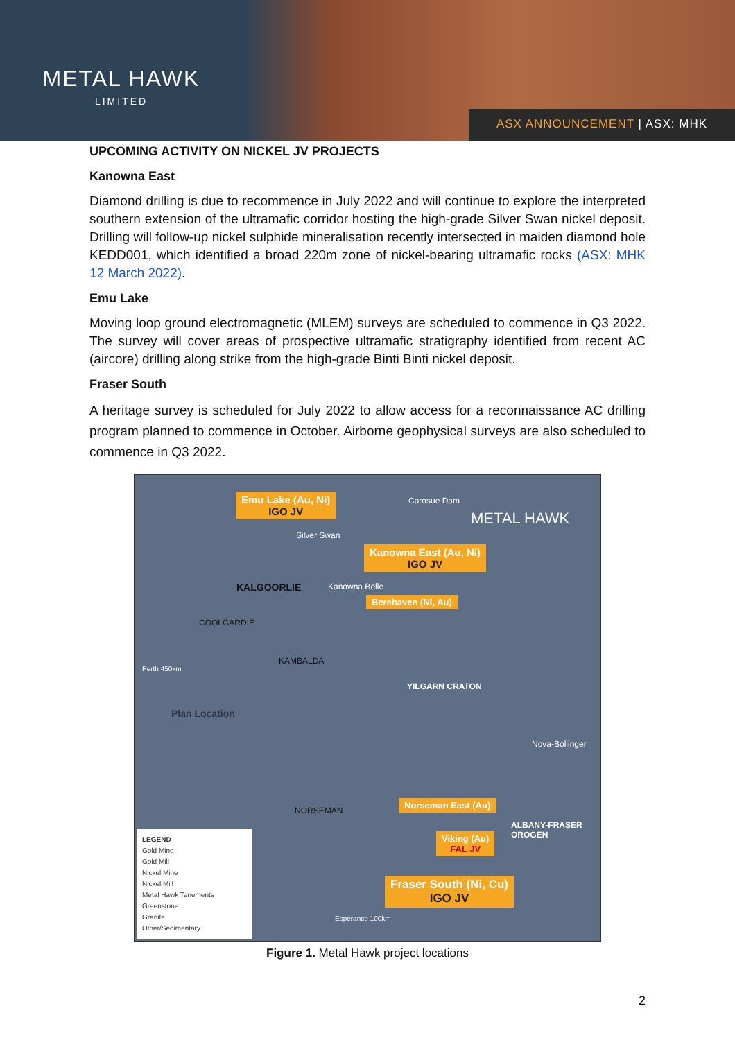METAL HAWK
LIMITED
ASX ANNOUNCEMENT | ASX: MHK
UPCOMING ACTIVITY ON NICKEL JV PROJECTS
Kanowna East
Diamond drilling is due to recommence in July 2022 and will continue to explore the interpreted southern extension of the ultramafic corridor hosting the high-grade Silver Swan nickel deposit. Drilling will follow-up nickel sulphide mineralisation recently intersected in maiden diamond hole KEDD001, which identified a broad 220m zone of nickel-bearing ultramafic rocks (ASX: MHK 12 March 2022).
Emu Lake
Moving loop ground electromagnetic (MLEM) surveys are scheduled to commence in Q3 2022. The survey will cover areas of prospective ultramafic stratigraphy identified from recent AC (aircore) drilling along strike from the high-grade Binti Binti nickel deposit.
Fraser South
A heritage survey is scheduled for July 2022 to allow access for a reconnaissance AC drilling program planned to commence in October. Airborne geophysical surveys are also scheduled to commence in Q3 2022.
Emu Lake (Au, Ni)
IGO JV
Kanowna East (Au, Ni)
IGO JV
Berehaven (Ni, Au)
Norseman East (Au)
Viking (Au)
FAL JV
Fraser South (Ni, Cu)
IGO JV
METAL HAWK
Carosue Dam
Silver Swan
KALGOORLIE Kanowna Belle
COOLGARDIE
KAMBALDA
YILGARN CRATON
Plan Location
Nova-Bollinger
NORSEMAN
ALBANY-FRASER OROGEN
Perth 450km
Esperance 100km
LEGEND
Gold Mine
Gold Mill
Nickel Mine
Nickel Mill
Metal Hawk Tenements
Greenstone
Granite
Other/Sedimentary
Figure 1. Metal Hawk project locations
2